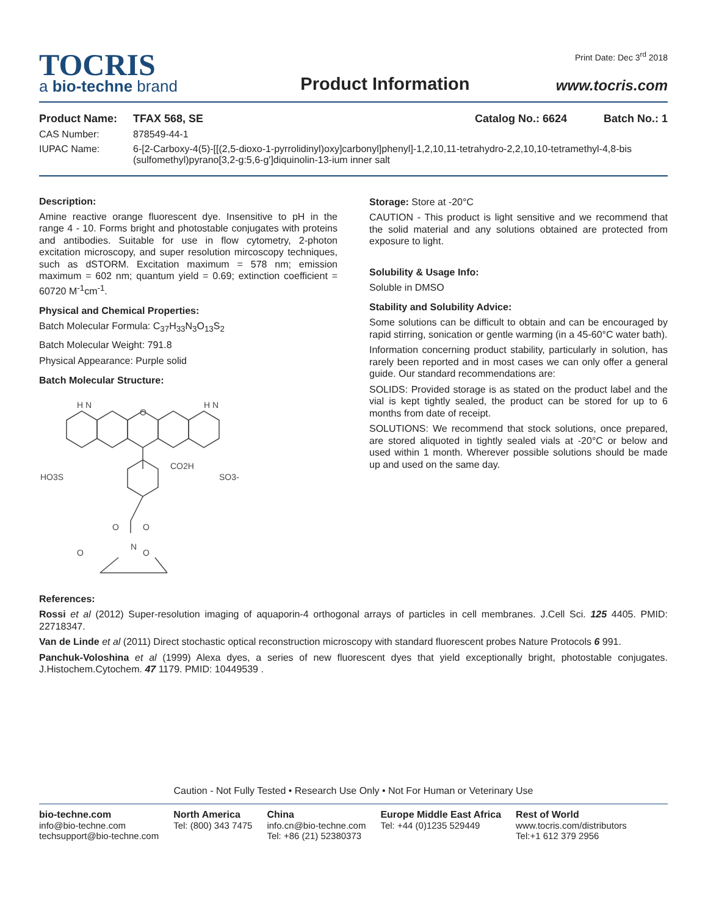TOCRIS
a bio-techne brand
Product Information
Print Date: Dec 3<sup>rd</sup> 2018
www.tocris.com
Product Name: TFAX 568, SE Catalog No.: 6624 Batch No.: 1
CAS Number: 878549-44-1
IUPAC Name: 6-[2-Carboxy-4(5)-[[(2,5-dioxo-1-pyrrolidinyl)oxy]carbonyl]phenyl]-1,2,10,11-tetrahydro-2,2,10,10-tetramethyl-4,8-bis (sulfomethyl)pyrano[3,2-g:5,6-g']diquinolin-13-ium inner salt
Description:
Amine reactive orange fluorescent dye. Insensitive to pH in the range 4 - 10. Forms bright and photostable conjugates with proteins and antibodies. Suitable for use in flow cytometry, 2-photon excitation microscopy, and super resolution mircoscopy techniques, such as dSTORM. Excitation maximum = 578 nm; emission maximum = 602 nm; quantum yield = 0.69; extinction coefficient = 60720 M<sup>-1</sup>cm<sup>-1</sup>.
Physical and Chemical Properties:
Batch Molecular Formula: C<sub>37</sub>H<sub>33</sub>N<sub>3</sub>O<sub>13</sub>S<sub>2</sub>
Batch Molecular Weight: 791.8
Physical Appearance: Purple solid
Batch Molecular Structure:
HO3S
CO2H
SO3-
O
H N
H N
O
O
N
O
O
Storage: Store at -20°C
CAUTION - This product is light sensitive and we recommend that the solid material and any solutions obtained are protected from exposure to light.
Solubility & Usage Info:
Soluble in DMSO
Stability and Solubility Advice:
Some solutions can be difficult to obtain and can be encouraged by rapid stirring, sonication or gentle warming (in a 45-60°C water bath).
Information concerning product stability, particularly in solution, has rarely been reported and in most cases we can only offer a general guide. Our standard recommendations are:
SOLIDS: Provided storage is as stated on the product label and the vial is kept tightly sealed, the product can be stored for up to 6 months from date of receipt.
SOLUTIONS: We recommend that stock solutions, once prepared, are stored aliquoted in tightly sealed vials at -20°C or below and used within 1 month. Wherever possible solutions should be made up and used on the same day.
References:
Rossi et al (2012) Super-resolution imaging of aquaporin-4 orthogonal arrays of particles in cell membranes. J.Cell Sci. 125 4405. PMID: 22718347.
Van de Linde et al (2011) Direct stochastic optical reconstruction microscopy with standard fluorescent probes Nature Protocols 6 991.
Panchuk-Voloshina et al (1999) Alexa dyes, a series of new fluorescent dyes that yield exceptionally bright, photostable conjugates. J.Histochem.Cytochem. 47 1179. PMID: 10449539 .
Caution - Not Fully Tested • Research Use Only • Not For Human or Veterinary Use
bio-techne.com
info@bio-techne.com
techsupport@bio-techne.com
North America
Tel: (800) 343 7475
China
info.cn@bio-techne.com
Tel: +86 (21) 52380373
Europe Middle East Africa
Tel: +44 (0)1235 529449
Rest of World
www.tocris.com/distributors
Tel:+1 612 379 2956